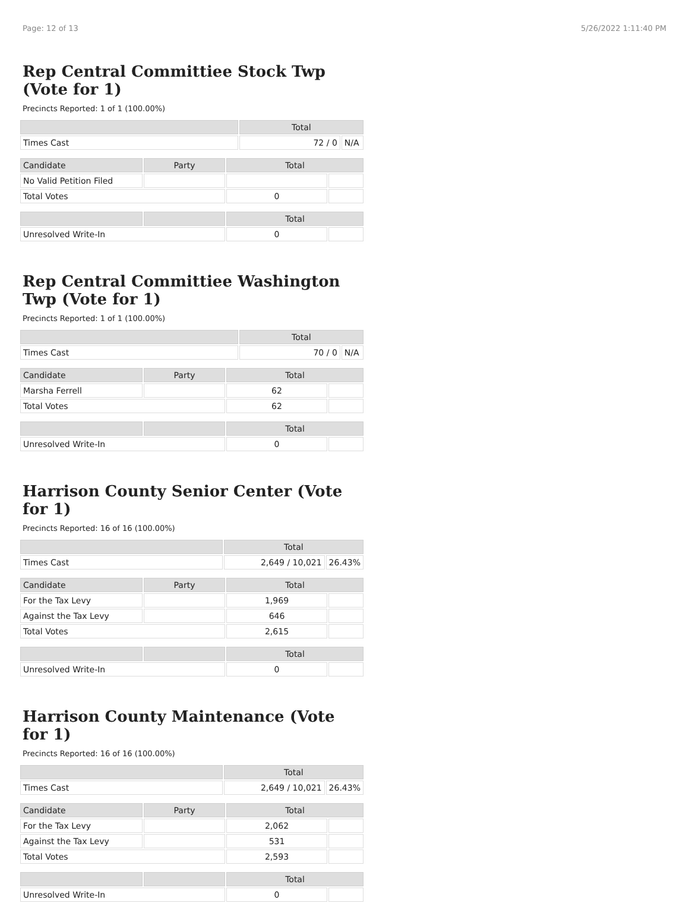Page: 12 of 13 5/26/2022 1:11:40 PM
Rep Central Committiee Stock Twp (Vote for 1)
Precincts Reported: 1 of 1 (100.00%)
| | Total | |
| Times Cast | 72 / 0 | N/A |
| Candidate | Party | Total | |
| No Valid Petition Filed | | | |
| Total Votes | | 0 | |
| | | Total | |
| Unresolved Write-In | | 0 | |
Rep Central Committiee Washington Twp (Vote for 1)
Precincts Reported: 1 of 1 (100.00%)
| | Total | |
| Times Cast | 70 / 0 | N/A |
| Candidate | Party | Total | |
| Marsha Ferrell | | 62 | |
| Total Votes | | 62 | |
| | | Total | |
| Unresolved Write-In | | 0 | |
Harrison County Senior Center (Vote for 1)
Precincts Reported: 16 of 16 (100.00%)
| | Total | |
| Times Cast | 2,649 / 10,021 | 26.43% |
| Candidate | Party | Total | |
| For the Tax Levy | | 1,969 | |
| Against the Tax Levy | | 646 | |
| Total Votes | | 2,615 | |
| | | Total | |
| Unresolved Write-In | | 0 | |
Harrison County Maintenance (Vote for 1)
Precincts Reported: 16 of 16 (100.00%)
| | Total | |
| Times Cast | 2,649 / 10,021 | 26.43% |
| Candidate | Party | Total | |
| For the Tax Levy | | 2,062 | |
| Against the Tax Levy | | 531 | |
| Total Votes | | 2,593 | |
| | | Total | |
| Unresolved Write-In | | 0 | |